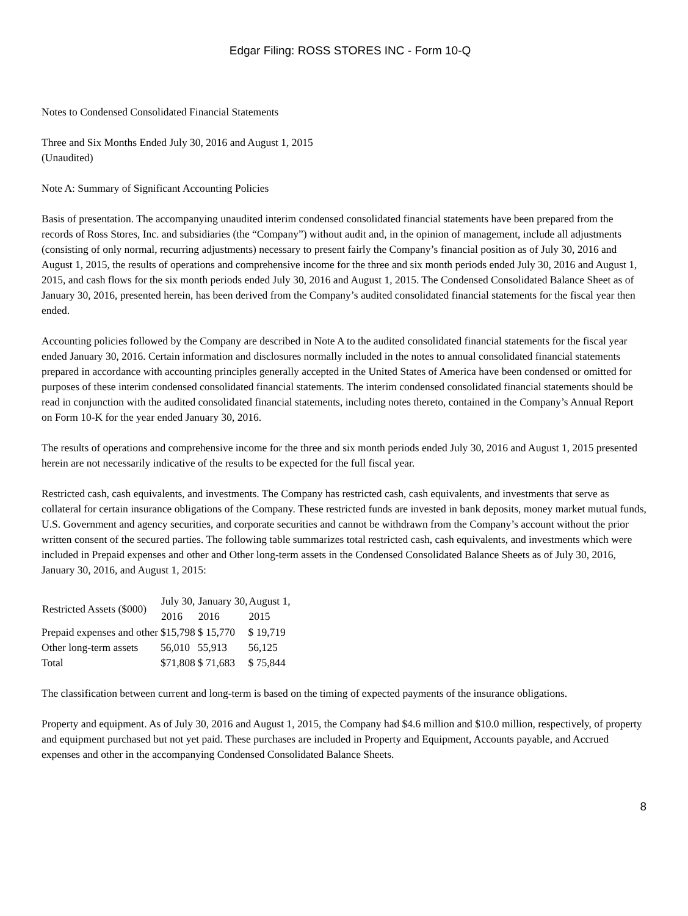Edgar Filing: ROSS STORES INC - Form 10-Q
Notes to Condensed Consolidated Financial Statements
Three and Six Months Ended July 30, 2016 and August 1, 2015
(Unaudited)
Note A: Summary of Significant Accounting Policies
Basis of presentation. The accompanying unaudited interim condensed consolidated financial statements have been prepared from the records of Ross Stores, Inc. and subsidiaries (the “Company”) without audit and, in the opinion of management, include all adjustments (consisting of only normal, recurring adjustments) necessary to present fairly the Company’s financial position as of July 30, 2016 and August 1, 2015, the results of operations and comprehensive income for the three and six month periods ended July 30, 2016 and August 1, 2015, and cash flows for the six month periods ended July 30, 2016 and August 1, 2015. The Condensed Consolidated Balance Sheet as of January 30, 2016, presented herein, has been derived from the Company’s audited consolidated financial statements for the fiscal year then ended.
Accounting policies followed by the Company are described in Note A to the audited consolidated financial statements for the fiscal year ended January 30, 2016. Certain information and disclosures normally included in the notes to annual consolidated financial statements prepared in accordance with accounting principles generally accepted in the United States of America have been condensed or omitted for purposes of these interim condensed consolidated financial statements. The interim condensed consolidated financial statements should be read in conjunction with the audited consolidated financial statements, including notes thereto, contained in the Company’s Annual Report on Form 10-K for the year ended January 30, 2016.
The results of operations and comprehensive income for the three and six month periods ended July 30, 2016 and August 1, 2015 presented herein are not necessarily indicative of the results to be expected for the full fiscal year.
Restricted cash, cash equivalents, and investments. The Company has restricted cash, cash equivalents, and investments that serve as collateral for certain insurance obligations of the Company. These restricted funds are invested in bank deposits, money market mutual funds, U.S. Government and agency securities, and corporate securities and cannot be withdrawn from the Company’s account without the prior written consent of the secured parties. The following table summarizes total restricted cash, cash equivalents, and investments which were included in Prepaid expenses and other and Other long-term assets in the Condensed Consolidated Balance Sheets as of July 30, 2016, January 30, 2016, and August 1, 2015:
| Restricted Assets ($000) | July 30, 2016 | January 30, 2016 | August 1, 2015 |
| --- | --- | --- | --- |
| Prepaid expenses and other | $15,798 | $ 15,770 | $ 19,719 |
| Other long-term assets | 56,010 | 55,913 | 56,125 |
| Total | $71,808 | $ 71,683 | $ 75,844 |
The classification between current and long-term is based on the timing of expected payments of the insurance obligations.
Property and equipment. As of July 30, 2016 and August 1, 2015, the Company had $4.6 million and $10.0 million, respectively, of property and equipment purchased but not yet paid. These purchases are included in Property and Equipment, Accounts payable, and Accrued expenses and other in the accompanying Condensed Consolidated Balance Sheets.
8